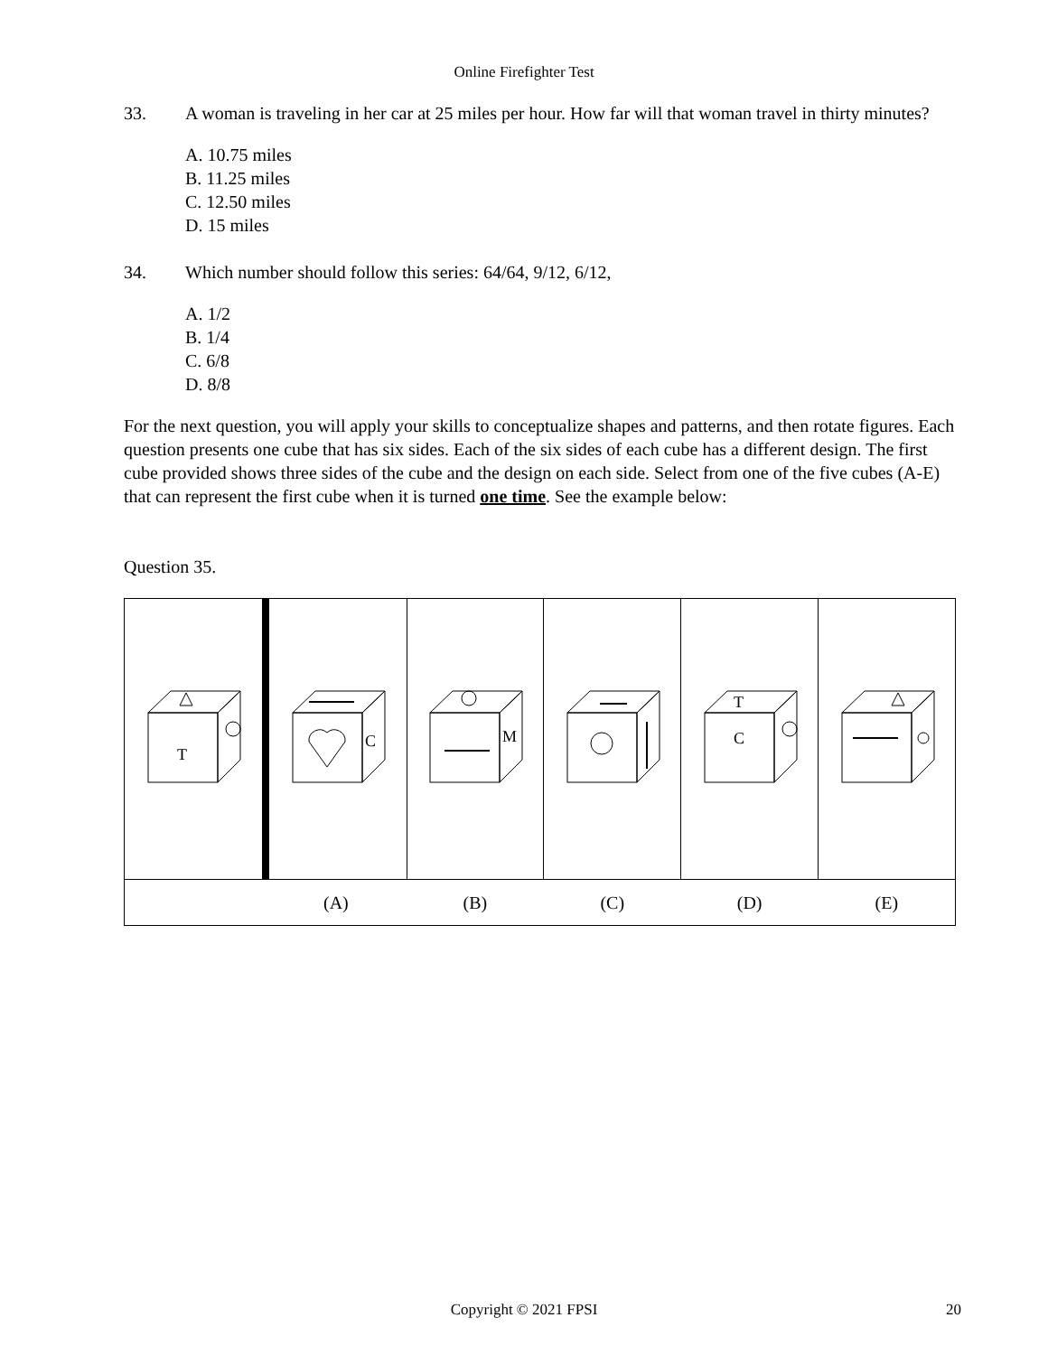Online Firefighter Test
33. A woman is traveling in her car at 25 miles per hour. How far will that woman travel in thirty minutes?
A. 10.75 miles
B. 11.25 miles
C. 12.50 miles
D. 15 miles
34. Which number should follow this series: 64/64, 9/12, 6/12,
A. 1/2
B. 1/4
C. 6/8
D. 8/8
For the next question, you will apply your skills to conceptualize shapes and patterns, and then rotate figures. Each question presents one cube that has six sides. Each of the six sides of each cube has a different design. The first cube provided shows three sides of the cube and the design on each side. Select from one of the five cubes (A-E) that can represent the first cube when it is turned one time. See the example below:
Question 35.
| T | C | M | | T C | |
| | (A) | (B) | (C) | (D) | (E) |
Copyright © 2021 FPSI
20